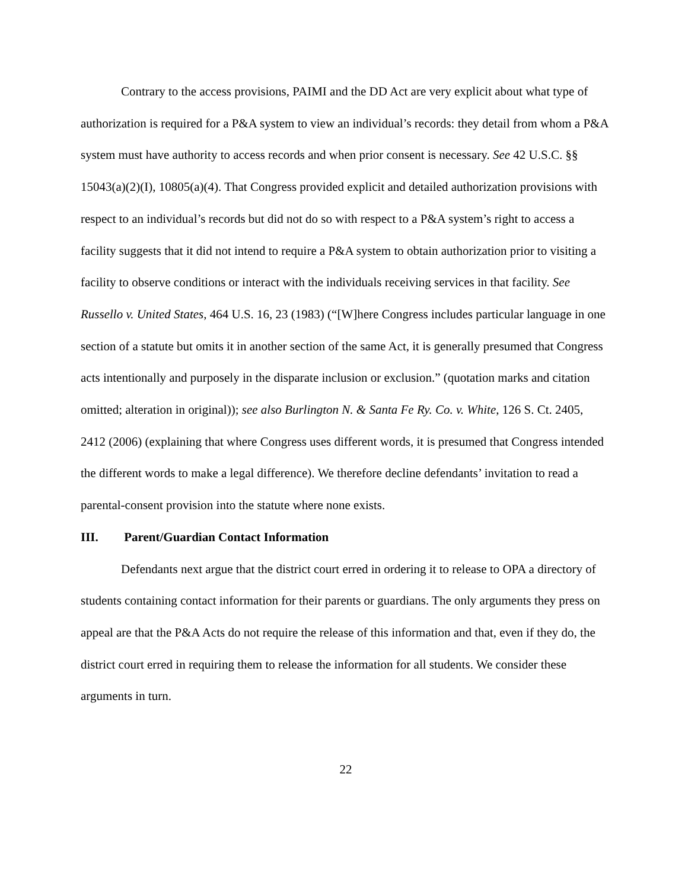Contrary to the access provisions, PAIMI and the DD Act are very explicit about what type of authorization is required for a P&A system to view an individual’s records: they detail from whom a P&A system must have authority to access records and when prior consent is necessary. See 42 U.S.C. §§ 15043(a)(2)(I), 10805(a)(4). That Congress provided explicit and detailed authorization provisions with respect to an individual’s records but did not do so with respect to a P&A system’s right to access a facility suggests that it did not intend to require a P&A system to obtain authorization prior to visiting a facility to observe conditions or interact with the individuals receiving services in that facility. See Russello v. United States, 464 U.S. 16, 23 (1983) (“[W]here Congress includes particular language in one section of a statute but omits it in another section of the same Act, it is generally presumed that Congress acts intentionally and purposely in the disparate inclusion or exclusion.” (quotation marks and citation omitted; alteration in original)); see also Burlington N. & Santa Fe Ry. Co. v. White, 126 S. Ct. 2405, 2412 (2006) (explaining that where Congress uses different words, it is presumed that Congress intended the different words to make a legal difference). We therefore decline defendants’ invitation to read a parental-consent provision into the statute where none exists.
III. Parent/Guardian Contact Information
Defendants next argue that the district court erred in ordering it to release to OPA a directory of students containing contact information for their parents or guardians. The only arguments they press on appeal are that the P&A Acts do not require the release of this information and that, even if they do, the district court erred in requiring them to release the information for all students. We consider these arguments in turn.
22